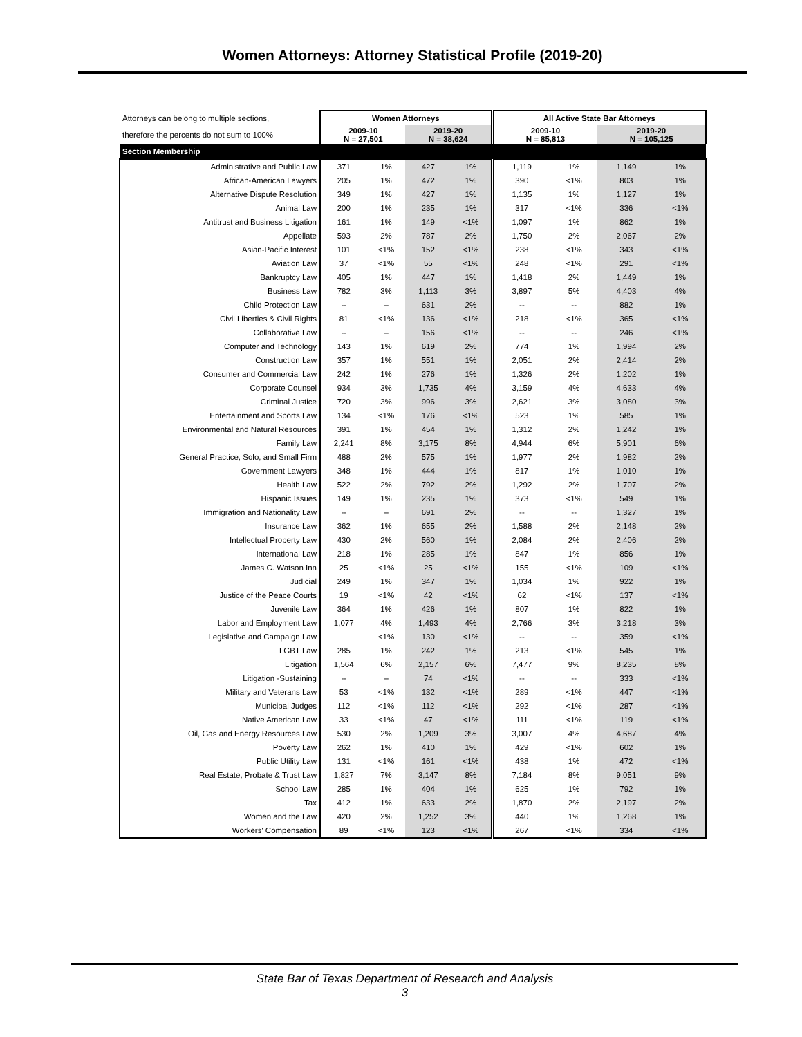Women Attorneys: Attorney Statistical Profile (2019-20)
| Attorneys can belong to multiple sections, | Women Attorneys | | | | All Active State Bar Attorneys | | | |
| therefore the percents do not sum to 100% | 2009-10 N = 27,501 | | 2019-20 N = 38,624 | | 2009-10 N = 85,813 | | 2019-20 N = 105,125 | |
| Section Membership | | | | | | | | |
| Administrative and Public Law | 371 | 1% | 427 | 1% | 1,119 | 1% | 1,149 | 1% |
| African-American Lawyers | 205 | 1% | 472 | 1% | 390 | <1% | 803 | 1% |
| Alternative Dispute Resolution | 349 | 1% | 427 | 1% | 1,135 | 1% | 1,127 | 1% |
| Animal Law | 200 | 1% | 235 | 1% | 317 | <1% | 336 | <1% |
| Antitrust and Business Litigation | 161 | 1% | 149 | <1% | 1,097 | 1% | 862 | 1% |
| Appellate | 593 | 2% | 787 | 2% | 1,750 | 2% | 2,067 | 2% |
| Asian-Pacific Interest | 101 | <1% | 152 | <1% | 238 | <1% | 343 | <1% |
| Aviation Law | 37 | <1% | 55 | <1% | 248 | <1% | 291 | <1% |
| Bankruptcy Law | 405 | 1% | 447 | 1% | 1,418 | 2% | 1,449 | 1% |
| Business Law | 782 | 3% | 1,113 | 3% | 3,897 | 5% | 4,403 | 4% |
| Child Protection Law | -- | -- | 631 | 2% | -- | -- | 882 | 1% |
| Civil Liberties & Civil Rights | 81 | <1% | 136 | <1% | 218 | <1% | 365 | <1% |
| Collaborative Law | -- | -- | 156 | <1% | -- | -- | 246 | <1% |
| Computer and Technology | 143 | 1% | 619 | 2% | 774 | 1% | 1,994 | 2% |
| Construction Law | 357 | 1% | 551 | 1% | 2,051 | 2% | 2,414 | 2% |
| Consumer and Commercial Law | 242 | 1% | 276 | 1% | 1,326 | 2% | 1,202 | 1% |
| Corporate Counsel | 934 | 3% | 1,735 | 4% | 3,159 | 4% | 4,633 | 4% |
| Criminal Justice | 720 | 3% | 996 | 3% | 2,621 | 3% | 3,080 | 3% |
| Entertainment and Sports Law | 134 | <1% | 176 | <1% | 523 | 1% | 585 | 1% |
| Environmental and Natural Resources | 391 | 1% | 454 | 1% | 1,312 | 2% | 1,242 | 1% |
| Family Law | 2,241 | 8% | 3,175 | 8% | 4,944 | 6% | 5,901 | 6% |
| General Practice, Solo, and Small Firm | 488 | 2% | 575 | 1% | 1,977 | 2% | 1,982 | 2% |
| Government Lawyers | 348 | 1% | 444 | 1% | 817 | 1% | 1,010 | 1% |
| Health Law | 522 | 2% | 792 | 2% | 1,292 | 2% | 1,707 | 2% |
| Hispanic Issues | 149 | 1% | 235 | 1% | 373 | <1% | 549 | 1% |
| Immigration and Nationality Law | -- | -- | 691 | 2% | -- | -- | 1,327 | 1% |
| Insurance Law | 362 | 1% | 655 | 2% | 1,588 | 2% | 2,148 | 2% |
| Intellectual Property Law | 430 | 2% | 560 | 1% | 2,084 | 2% | 2,406 | 2% |
| International Law | 218 | 1% | 285 | 1% | 847 | 1% | 856 | 1% |
| James C. Watson Inn | 25 | <1% | 25 | <1% | 155 | <1% | 109 | <1% |
| Judicial | 249 | 1% | 347 | 1% | 1,034 | 1% | 922 | 1% |
| Justice of the Peace Courts | 19 | <1% | 42 | <1% | 62 | <1% | 137 | <1% |
| Juvenile Law | 364 | 1% | 426 | 1% | 807 | 1% | 822 | 1% |
| Labor and Employment Law | 1,077 | 4% | 1,493 | 4% | 2,766 | 3% | 3,218 | 3% |
| Legislative and Campaign Law | | <1% | 130 | <1% | -- | -- | 359 | <1% |
| LGBT Law | 285 | 1% | 242 | 1% | 213 | <1% | 545 | 1% |
| Litigation | 1,564 | 6% | 2,157 | 6% | 7,477 | 9% | 8,235 | 8% |
| Litigation -Sustaining | -- | -- | 74 | <1% | -- | -- | 333 | <1% |
| Military and Veterans Law | 53 | <1% | 132 | <1% | 289 | <1% | 447 | <1% |
| Municipal Judges | 112 | <1% | 112 | <1% | 292 | <1% | 287 | <1% |
| Native American Law | 33 | <1% | 47 | <1% | 111 | <1% | 119 | <1% |
| Oil, Gas and Energy Resources Law | 530 | 2% | 1,209 | 3% | 3,007 | 4% | 4,687 | 4% |
| Poverty Law | 262 | 1% | 410 | 1% | 429 | <1% | 602 | 1% |
| Public Utility Law | 131 | <1% | 161 | <1% | 438 | 1% | 472 | <1% |
| Real Estate, Probate & Trust Law | 1,827 | 7% | 3,147 | 8% | 7,184 | 8% | 9,051 | 9% |
| School Law | 285 | 1% | 404 | 1% | 625 | 1% | 792 | 1% |
| Tax | 412 | 1% | 633 | 2% | 1,870 | 2% | 2,197 | 2% |
| Women and the Law | 420 | 2% | 1,252 | 3% | 440 | 1% | 1,268 | 1% |
| Workers' Compensation | 89 | <1% | 123 | <1% | 267 | <1% | 334 | <1% |
State Bar of Texas Department of Research and Analysis
3